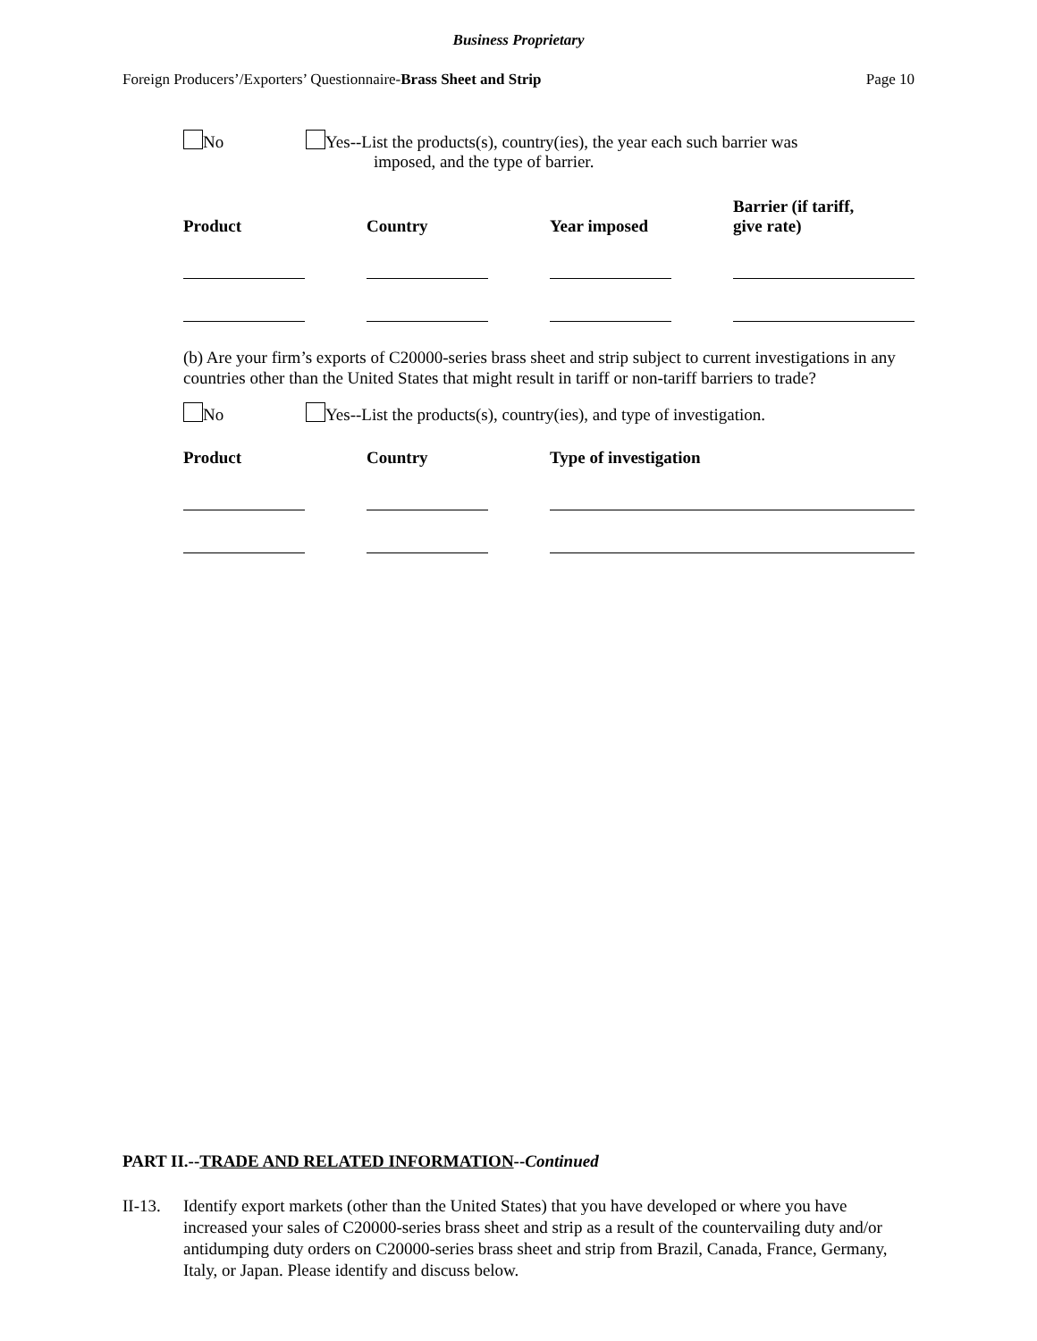Business Proprietary
Foreign Producers’/Exporters’ Questionnaire-Brass Sheet and Strip Page 10
No Yes--List the products(s), country(ies), the year each such barrier was
imposed, and the type of barrier.
| Product | Country | Year imposed | Barrier (if tariff, give rate) |
| --- | --- | --- | --- |
(b) Are your firm’s exports of C20000-series brass sheet and strip subject to current investigations in any countries other than the United States that might result in tariff or non-tariff barriers to trade?
No Yes--List the products(s), country(ies), and type of investigation.
| Product | Country | Type of investigation |
| --- | --- | --- |
PART II.--TRADE AND RELATED INFORMATION--Continued
II-13.
Identify export markets (other than the United States) that you have developed or where you have increased your sales of C20000-series brass sheet and strip as a result of the countervailing duty and/or antidumping duty orders on C20000-series brass sheet and strip from Brazil, Canada, France, Germany, Italy, or Japan. Please identify and discuss below.